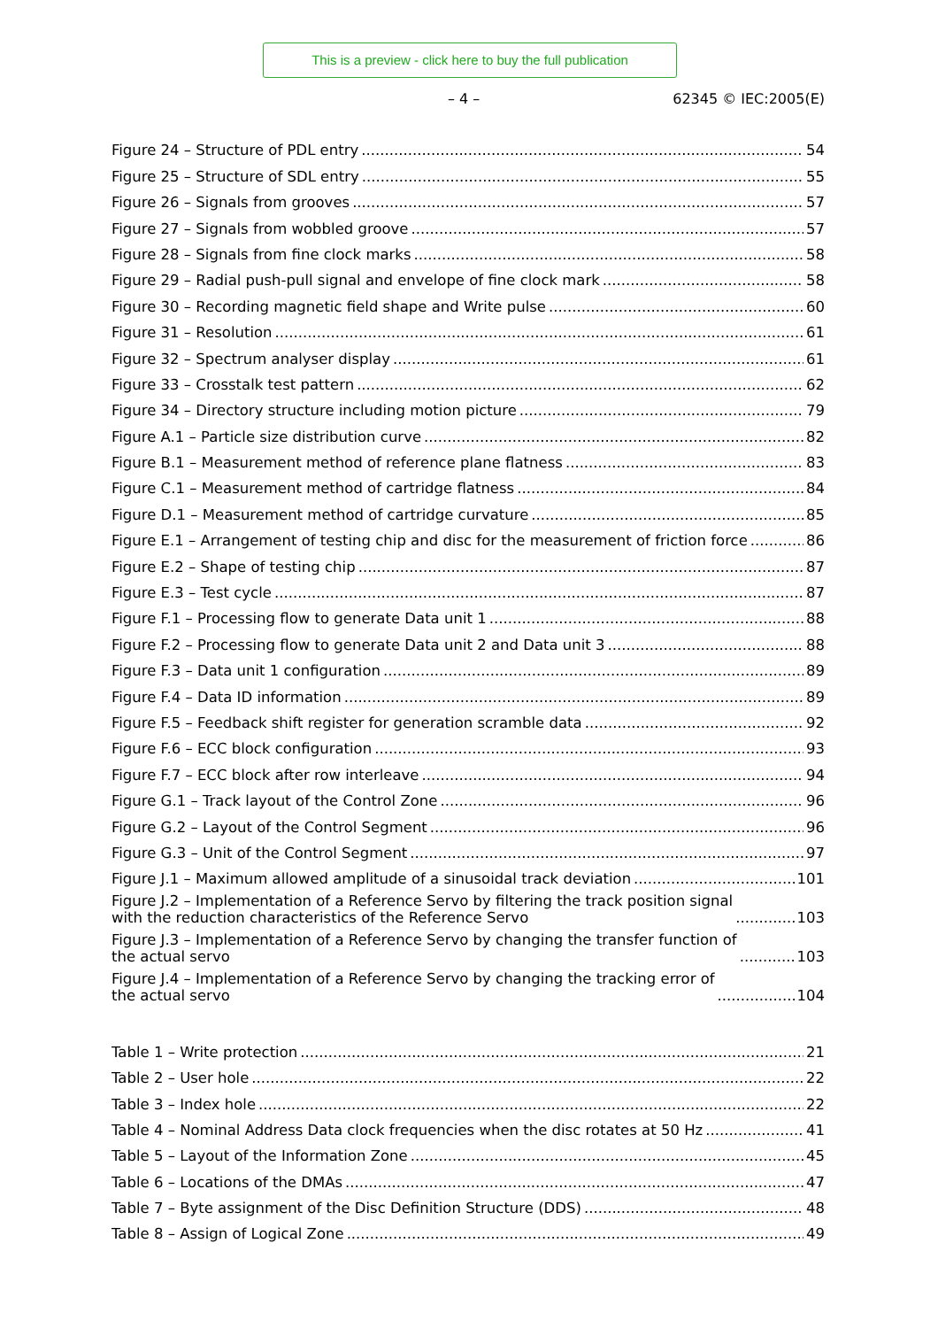This is a preview - click here to buy the full publication
– 4 – 62345 © IEC:2005(E)
Figure 24 – Structure of PDL entry 54
Figure 25 – Structure of SDL entry 55
Figure 26 – Signals from grooves 57
Figure 27 – Signals from wobbled groove 57
Figure 28 – Signals from fine clock marks 58
Figure 29 – Radial push-pull signal and envelope of fine clock mark 58
Figure 30 – Recording magnetic field shape and Write pulse 60
Figure 31 – Resolution 61
Figure 32 – Spectrum analyser display 61
Figure 33 – Crosstalk test pattern 62
Figure 34 – Directory structure including motion picture 79
Figure A.1 – Particle size distribution curve 82
Figure B.1 – Measurement method of reference plane flatness 83
Figure C.1 – Measurement method of cartridge flatness 84
Figure D.1 – Measurement method of cartridge curvature 85
Figure E.1 – Arrangement of testing chip and disc for the measurement of friction force 86
Figure E.2 – Shape of testing chip 87
Figure E.3 – Test cycle 87
Figure F.1 – Processing flow to generate Data unit 1 88
Figure F.2 – Processing flow to generate Data unit 2 and Data unit 3 88
Figure F.3 – Data unit 1 configuration 89
Figure F.4 – Data ID information 89
Figure F.5 – Feedback shift register for generation scramble data 92
Figure F.6 – ECC block configuration 93
Figure F.7 – ECC block after row interleave 94
Figure G.1 – Track layout of the Control Zone 96
Figure G.2 – Layout of the Control Segment 96
Figure G.3 – Unit of the Control Segment 97
Figure J.1 – Maximum allowed amplitude of a sinusoidal track deviation 101
Figure J.2 – Implementation of a Reference Servo by filtering the track position signal
with the reduction characteristics of the Reference Servo 103
Figure J.3 – Implementation of a Reference Servo by changing the transfer function of
the actual servo 103
Figure J.4 – Implementation of a Reference Servo by changing the tracking error of
the actual servo 104
Table 1 – Write protection 21
Table 2 – User hole 22
Table 3 – Index hole 22
Table 4 – Nominal Address Data clock frequencies when the disc rotates at 50 Hz 41
Table 5 – Layout of the Information Zone 45
Table 6 – Locations of the DMAs 47
Table 7 – Byte assignment of the Disc Definition Structure (DDS) 48
Table 8 – Assign of Logical Zone 49